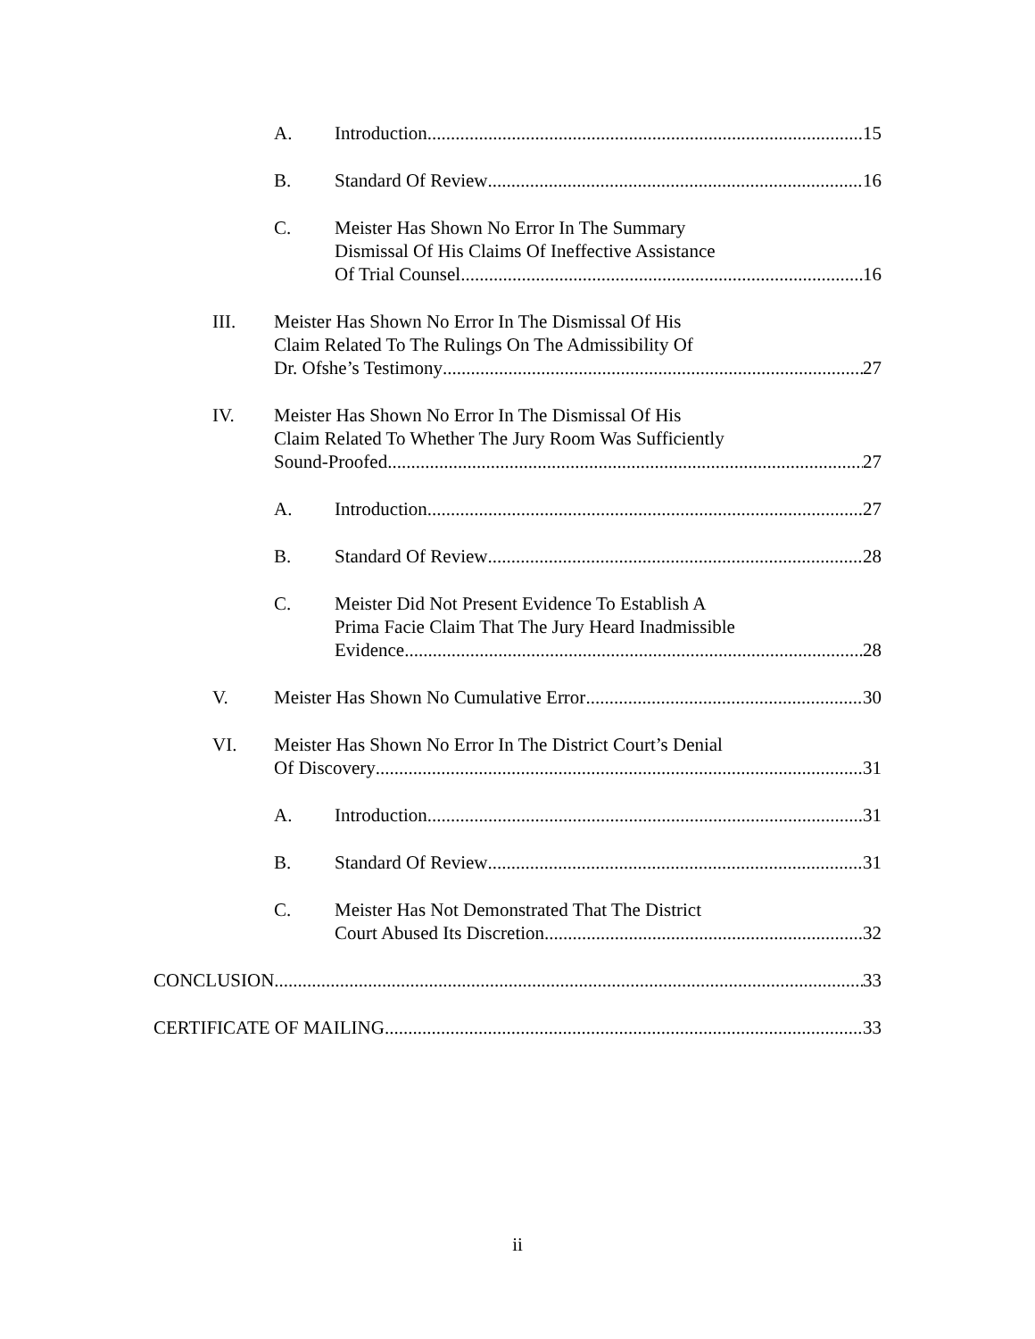A. Introduction 15
B. Standard Of Review 16
C. Meister Has Shown No Error In The Summary
Dismissal Of His Claims Of Ineffective Assistance
Of Trial Counsel 16
III. Meister Has Shown No Error In The Dismissal Of His
Claim Related To The Rulings On The Admissibility Of
Dr. Ofshe’s Testimony 27
IV. Meister Has Shown No Error In The Dismissal Of His
Claim Related To Whether The Jury Room Was Sufficiently
Sound-Proofed 27
A. Introduction 27
B. Standard Of Review 28
C. Meister Did Not Present Evidence To Establish A
Prima Facie Claim That The Jury Heard Inadmissible
Evidence 28
V. Meister Has Shown No Cumulative Error 30
VI. Meister Has Shown No Error In The District Court’s Denial
Of Discovery 31
A. Introduction 31
B. Standard Of Review 31
C. Meister Has Not Demonstrated That The District
Court Abused Its Discretion 32
CONCLUSION 33
CERTIFICATE OF MAILING 33
ii